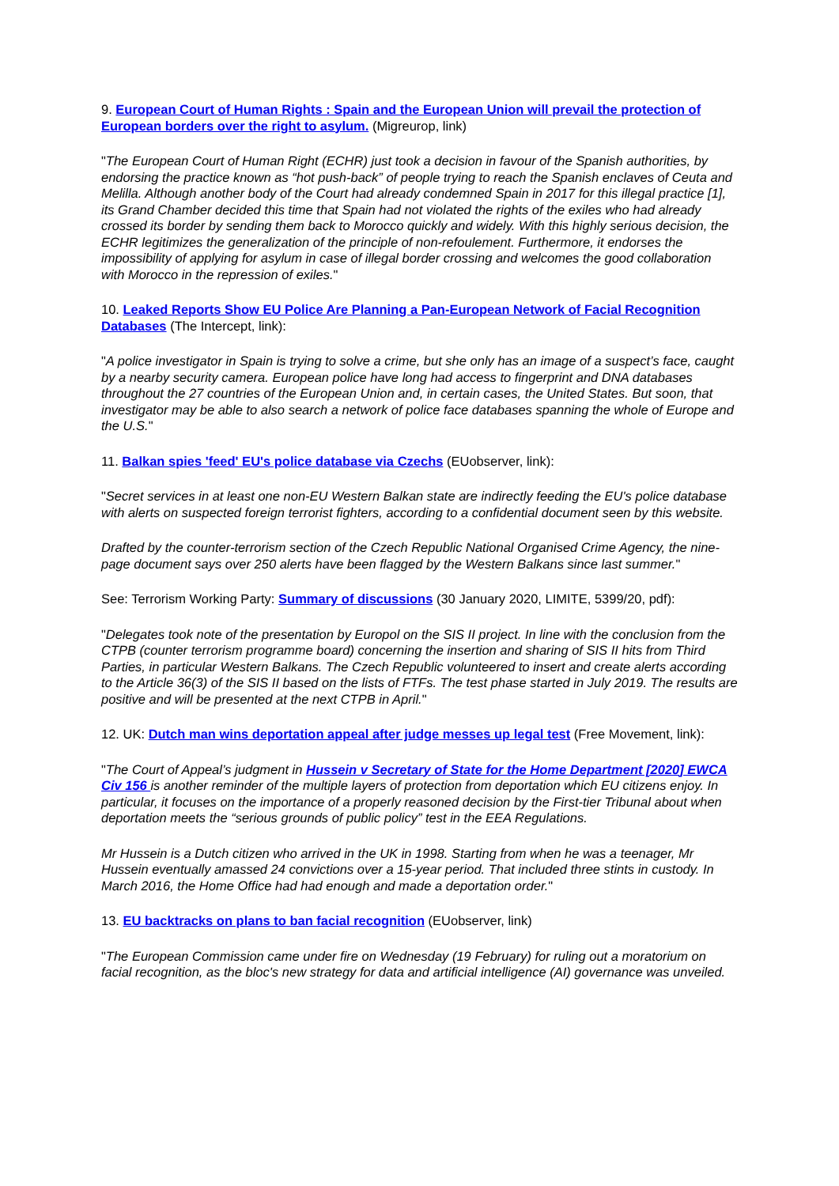9. European Court of Human Rights : Spain and the European Union will prevail the protection of European borders over the right to asylum. (Migreurop, link)
"The European Court of Human Right (ECHR) just took a decision in favour of the Spanish authorities, by endorsing the practice known as “hot push-back” of people trying to reach the Spanish enclaves of Ceuta and Melilla. Although another body of the Court had already condemned Spain in 2017 for this illegal practice [1], its Grand Chamber decided this time that Spain had not violated the rights of the exiles who had already crossed its border by sending them back to Morocco quickly and widely. With this highly serious decision, the ECHR legitimizes the generalization of the principle of non-refoulement. Furthermore, it endorses the impossibility of applying for asylum in case of illegal border crossing and welcomes the good collaboration with Morocco in the repression of exiles."
10. Leaked Reports Show EU Police Are Planning a Pan-European Network of Facial Recognition Databases (The Intercept, link):
"A police investigator in Spain is trying to solve a crime, but she only has an image of a suspect’s face, caught by a nearby security camera. European police have long had access to fingerprint and DNA databases throughout the 27 countries of the European Union and, in certain cases, the United States. But soon, that investigator may be able to also search a network of police face databases spanning the whole of Europe and the U.S."
11. Balkan spies 'feed' EU's police database via Czechs (EUobserver, link):
"Secret services in at least one non-EU Western Balkan state are indirectly feeding the EU's police database with alerts on suspected foreign terrorist fighters, according to a confidential document seen by this website.
Drafted by the counter-terrorism section of the Czech Republic National Organised Crime Agency, the nine-page document says over 250 alerts have been flagged by the Western Balkans since last summer."
See: Terrorism Working Party: Summary of discussions (30 January 2020, LIMITE, 5399/20, pdf):
"Delegates took note of the presentation by Europol on the SIS II project. In line with the conclusion from the CTPB (counter terrorism programme board) concerning the insertion and sharing of SIS II hits from Third Parties, in particular Western Balkans. The Czech Republic volunteered to insert and create alerts according to the Article 36(3) of the SIS II based on the lists of FTFs. The test phase started in July 2019. The results are positive and will be presented at the next CTPB in April."
12. UK: Dutch man wins deportation appeal after judge messes up legal test (Free Movement, link):
"The Court of Appeal’s judgment in Hussein v Secretary of State for the Home Department [2020] EWCA Civ 156 is another reminder of the multiple layers of protection from deportation which EU citizens enjoy. In particular, it focuses on the importance of a properly reasoned decision by the First-tier Tribunal about when deportation meets the “serious grounds of public policy” test in the EEA Regulations.
Mr Hussein is a Dutch citizen who arrived in the UK in 1998. Starting from when he was a teenager, Mr Hussein eventually amassed 24 convictions over a 15-year period. That included three stints in custody. In March 2016, the Home Office had had enough and made a deportation order."
13. EU backtracks on plans to ban facial recognition (EUobserver, link)
"The European Commission came under fire on Wednesday (19 February) for ruling out a moratorium on facial recognition, as the bloc's new strategy for data and artificial intelligence (AI) governance was unveiled.